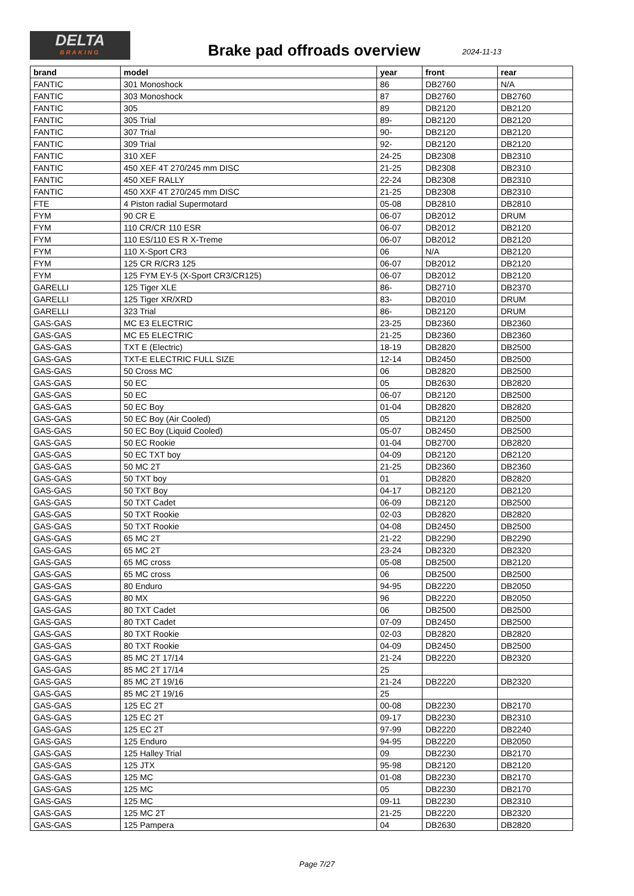DELTA
BRAKING
Brake pad offroads overview
2024-11-13
| brand | model | year | front | rear |
| --- | --- | --- | --- | --- |
| FANTIC | 301 Monoshock | 86 | DB2760 | N/A |
| FANTIC | 303 Monoshock | 87 | DB2760 | DB2760 |
| FANTIC | 305 | 89 | DB2120 | DB2120 |
| FANTIC | 305 Trial | 89- | DB2120 | DB2120 |
| FANTIC | 307 Trial | 90- | DB2120 | DB2120 |
| FANTIC | 309 Trial | 92- | DB2120 | DB2120 |
| FANTIC | 310 XEF | 24-25 | DB2308 | DB2310 |
| FANTIC | 450 XEF 4T 270/245 mm DISC | 21-25 | DB2308 | DB2310 |
| FANTIC | 450 XEF RALLY | 22-24 | DB2308 | DB2310 |
| FANTIC | 450 XXF 4T 270/245 mm DISC | 21-25 | DB2308 | DB2310 |
| FTE | 4 Piston radial Supermotard | 05-08 | DB2810 | DB2810 |
| FYM | 90 CR E | 06-07 | DB2012 | DRUM |
| FYM | 110 CR/CR 110 ESR | 06-07 | DB2012 | DB2120 |
| FYM | 110 ES/110 ES R X-Treme | 06-07 | DB2012 | DB2120 |
| FYM | 110 X-Sport CR3 | 06 | N/A | DB2120 |
| FYM | 125 CR R/CR3 125 | 06-07 | DB2012 | DB2120 |
| FYM | 125 FYM EY-5 (X-Sport CR3/CR125) | 06-07 | DB2012 | DB2120 |
| GARELLI | 125 Tiger XLE | 86- | DB2710 | DB2370 |
| GARELLI | 125 Tiger XR/XRD | 83- | DB2010 | DRUM |
| GARELLI | 323 Trial | 86- | DB2120 | DRUM |
| GAS-GAS | MC E3 ELECTRIC | 23-25 | DB2360 | DB2360 |
| GAS-GAS | MC E5 ELECTRIC | 21-25 | DB2360 | DB2360 |
| GAS-GAS | TXT E (Electric) | 18-19 | DB2820 | DB2500 |
| GAS-GAS | TXT-E ELECTRIC FULL SIZE | 12-14 | DB2450 | DB2500 |
| GAS-GAS | 50 Cross MC | 06 | DB2820 | DB2500 |
| GAS-GAS | 50 EC | 05 | DB2630 | DB2820 |
| GAS-GAS | 50 EC | 06-07 | DB2120 | DB2500 |
| GAS-GAS | 50 EC Boy | 01-04 | DB2820 | DB2820 |
| GAS-GAS | 50 EC Boy (Air Cooled) | 05 | DB2120 | DB2500 |
| GAS-GAS | 50 EC Boy (Liquid Cooled) | 05-07 | DB2450 | DB2500 |
| GAS-GAS | 50 EC Rookie | 01-04 | DB2700 | DB2820 |
| GAS-GAS | 50 EC TXT boy | 04-09 | DB2120 | DB2120 |
| GAS-GAS | 50 MC 2T | 21-25 | DB2360 | DB2360 |
| GAS-GAS | 50 TXT boy | 01 | DB2820 | DB2820 |
| GAS-GAS | 50 TXT Boy | 04-17 | DB2120 | DB2120 |
| GAS-GAS | 50 TXT Cadet | 06-09 | DB2120 | DB2500 |
| GAS-GAS | 50 TXT Rookie | 02-03 | DB2820 | DB2820 |
| GAS-GAS | 50 TXT Rookie | 04-08 | DB2450 | DB2500 |
| GAS-GAS | 65 MC 2T | 21-22 | DB2290 | DB2290 |
| GAS-GAS | 65 MC 2T | 23-24 | DB2320 | DB2320 |
| GAS-GAS | 65 MC cross | 05-08 | DB2500 | DB2120 |
| GAS-GAS | 65 MC cross | 06 | DB2500 | DB2500 |
| GAS-GAS | 80 Enduro | 94-95 | DB2220 | DB2050 |
| GAS-GAS | 80 MX | 96 | DB2220 | DB2050 |
| GAS-GAS | 80 TXT Cadet | 06 | DB2500 | DB2500 |
| GAS-GAS | 80 TXT Cadet | 07-09 | DB2450 | DB2500 |
| GAS-GAS | 80 TXT Rookie | 02-03 | DB2820 | DB2820 |
| GAS-GAS | 80 TXT Rookie | 04-09 | DB2450 | DB2500 |
| GAS-GAS | 85 MC 2T 17/14 | 21-24 | DB2220 | DB2320 |
| GAS-GAS | 85 MC 2T 17/14 | 25 | | |
| GAS-GAS | 85 MC 2T 19/16 | 21-24 | DB2220 | DB2320 |
| GAS-GAS | 85 MC 2T 19/16 | 25 | | |
| GAS-GAS | 125 EC 2T | 00-08 | DB2230 | DB2170 |
| GAS-GAS | 125 EC 2T | 09-17 | DB2230 | DB2310 |
| GAS-GAS | 125 EC 2T | 97-99 | DB2220 | DB2240 |
| GAS-GAS | 125 Enduro | 94-95 | DB2220 | DB2050 |
| GAS-GAS | 125 Halley Trial | 09 | DB2230 | DB2170 |
| GAS-GAS | 125 JTX | 95-98 | DB2120 | DB2120 |
| GAS-GAS | 125 MC | 01-08 | DB2230 | DB2170 |
| GAS-GAS | 125 MC | 05 | DB2230 | DB2170 |
| GAS-GAS | 125 MC | 09-11 | DB2230 | DB2310 |
| GAS-GAS | 125 MC 2T | 21-25 | DB2220 | DB2320 |
| GAS-GAS | 125 Pampera | 04 | DB2630 | DB2820 |
Page 7/27